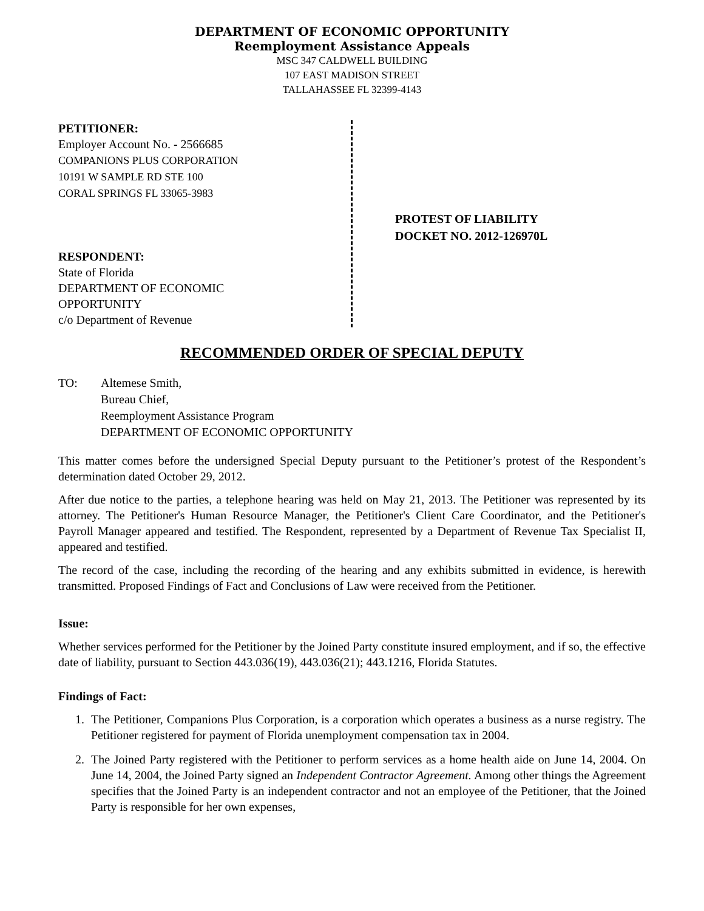DEPARTMENT OF ECONOMIC OPPORTUNITY
Reemployment Assistance Appeals
MSC 347 CALDWELL BUILDING
107 EAST MADISON STREET
TALLAHASSEE FL 32399-4143
PETITIONER:
Employer Account No. - 2566685
COMPANIONS PLUS CORPORATION
10191 W SAMPLE RD STE 100
CORAL SPRINGS FL 33065-3983
RESPONDENT:
State of Florida
DEPARTMENT OF ECONOMIC
OPPORTUNITY
c/o Department of Revenue
PROTEST OF LIABILITY
DOCKET NO. 2012-126970L
RECOMMENDED ORDER OF SPECIAL DEPUTY
TO: Altemese Smith,
Bureau Chief,
Reemployment Assistance Program
DEPARTMENT OF ECONOMIC OPPORTUNITY
This matter comes before the undersigned Special Deputy pursuant to the Petitioner’s protest of the Respondent’s determination dated October 29, 2012.
After due notice to the parties, a telephone hearing was held on May 21, 2013. The Petitioner was represented by its attorney. The Petitioner's Human Resource Manager, the Petitioner's Client Care Coordinator, and the Petitioner's Payroll Manager appeared and testified. The Respondent, represented by a Department of Revenue Tax Specialist II, appeared and testified.
The record of the case, including the recording of the hearing and any exhibits submitted in evidence, is herewith transmitted. Proposed Findings of Fact and Conclusions of Law were received from the Petitioner.
Issue:
Whether services performed for the Petitioner by the Joined Party constitute insured employment, and if so, the effective date of liability, pursuant to Section 443.036(19), 443.036(21); 443.1216, Florida Statutes.
Findings of Fact:
1. The Petitioner, Companions Plus Corporation, is a corporation which operates a business as a nurse registry. The Petitioner registered for payment of Florida unemployment compensation tax in 2004.
2. The Joined Party registered with the Petitioner to perform services as a home health aide on June 14, 2004. On June 14, 2004, the Joined Party signed an Independent Contractor Agreement. Among other things the Agreement specifies that the Joined Party is an independent contractor and not an employee of the Petitioner, that the Joined Party is responsible for her own expenses,